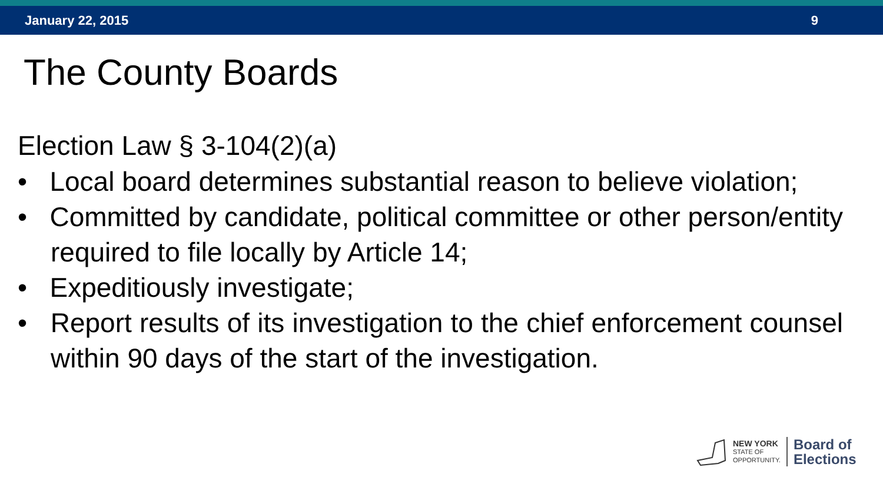January 22, 2015 9
The County Boards
Election Law § 3-104(2)(a)
• Local board determines substantial reason to believe violation;
• Committed by candidate, political committee or other person/entity required to file locally by Article 14;
• Expeditiously investigate;
• Report results of its investigation to the chief enforcement counsel within 90 days of the start of the investigation.
NEW YORK
STATE OF
OPPORTUNITY.
Board of
Elections